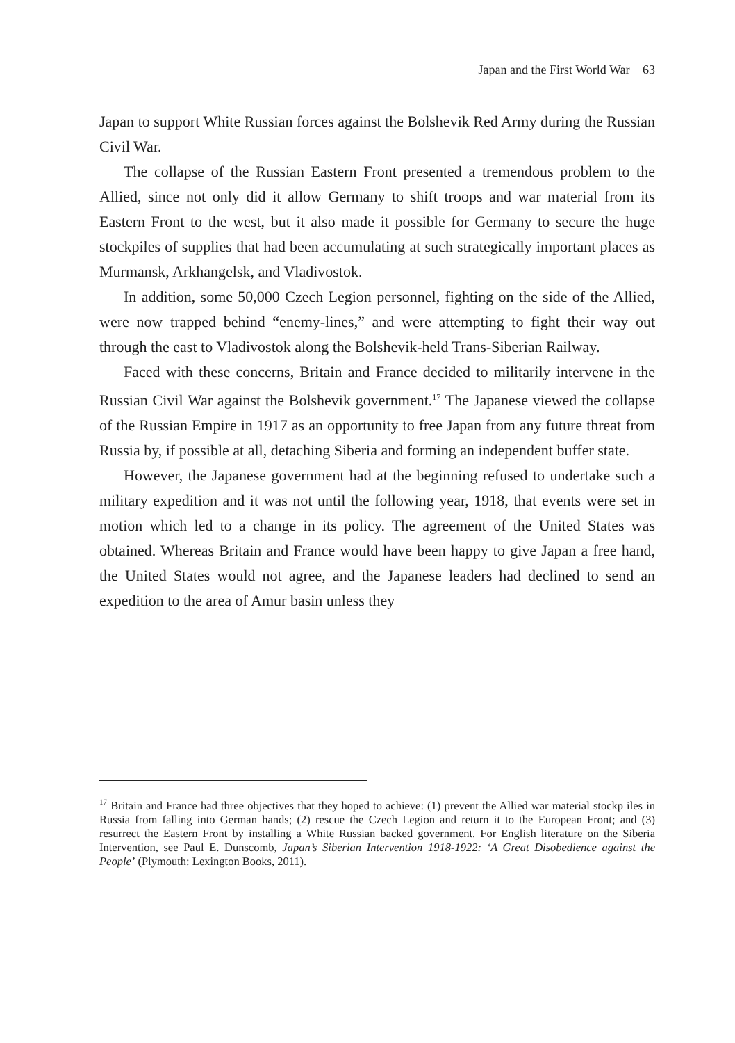Japan and the First World War 63
Japan to support White Russian forces against the Bolshevik Red Army during the Russian Civil War.
The collapse of the Russian Eastern Front presented a tremendous problem to the Allied, since not only did it allow Germany to shift troops and war material from its Eastern Front to the west, but it also made it possible for Germany to secure the huge stockpiles of supplies that had been accumulating at such strategically important places as Murmansk, Arkhangelsk, and Vladivostok.
In addition, some 50,000 Czech Legion personnel, fighting on the side of the Allied, were now trapped behind “enemy-lines,” and were attempting to fight their way out through the east to Vladivostok along the Bolshevik-held Trans-Siberian Railway.
Faced with these concerns, Britain and France decided to militarily intervene in the Russian Civil War against the Bolshevik government.<sup>17</sup> The Japanese viewed the collapse of the Russian Empire in 1917 as an opportunity to free Japan from any future threat from Russia by, if possible at all, detaching Siberia and forming an independent buffer state.
However, the Japanese government had at the beginning refused to undertake such a military expedition and it was not until the following year, 1918, that events were set in motion which led to a change in its policy. The agreement of the United States was obtained. Whereas Britain and France would have been happy to give Japan a free hand, the United States would not agree, and the Japanese leaders had declined to send an expedition to the area of Amur basin unless they
<sup>17</sup> Britain and France had three objectives that they hoped to achieve: (1) prevent the Allied war material stockp iles in Russia from falling into German hands; (2) rescue the Czech Legion and return it to the European Front; and (3) resurrect the Eastern Front by installing a White Russian backed government. For English literature on the Siberia Intervention, see Paul E. Dunscomb, Japan’s Siberian Intervention 1918-1922: ‘A Great Disobedience against the People’ (Plymouth: Lexington Books, 2011).